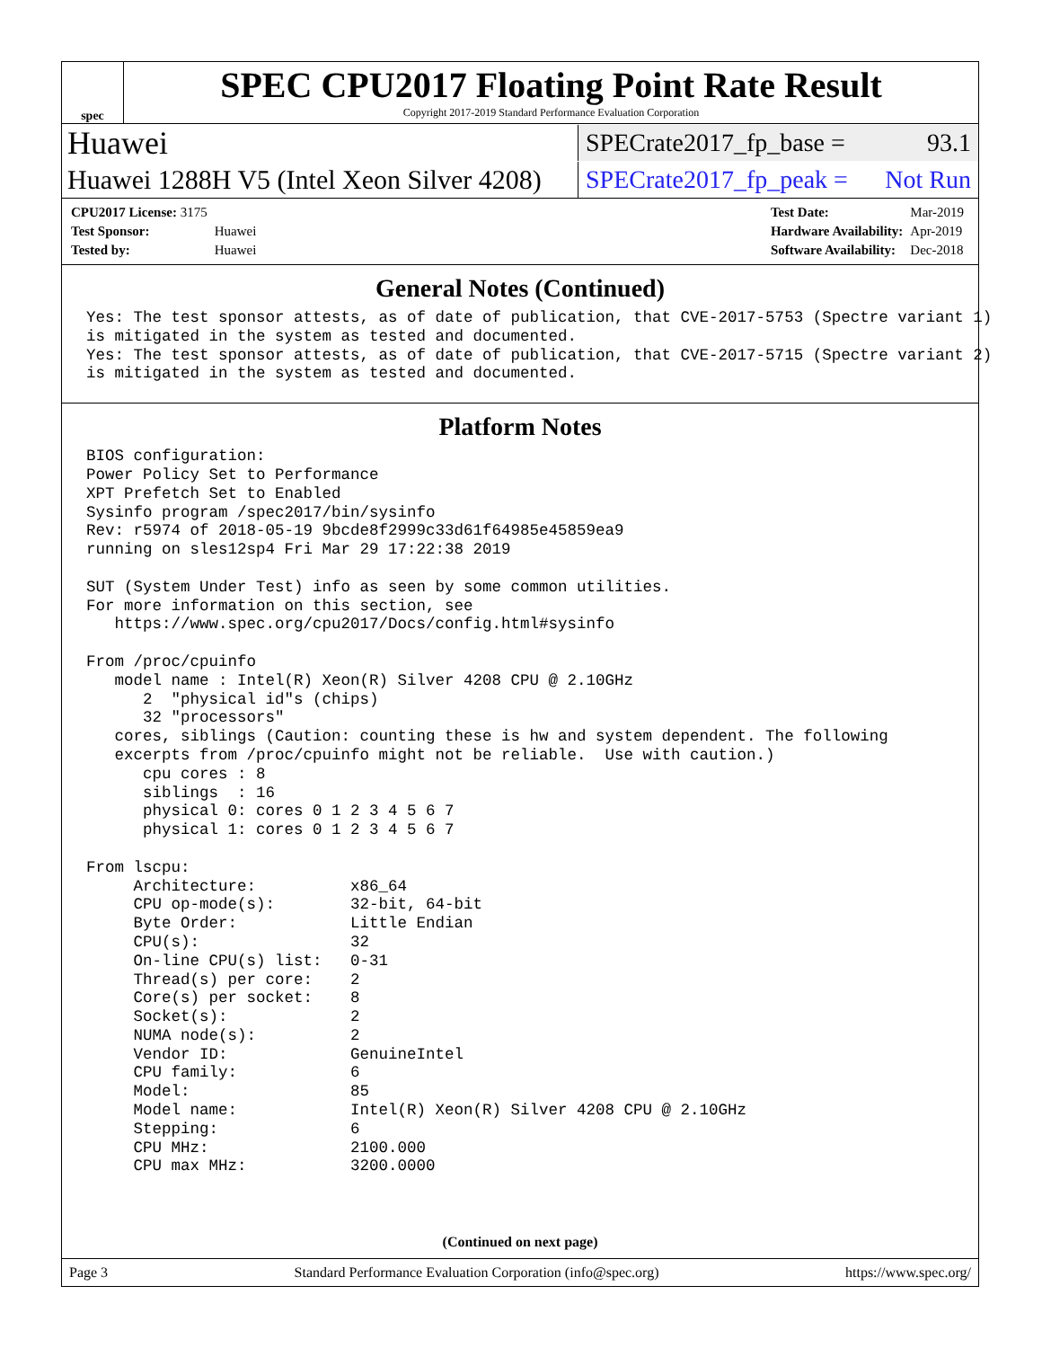spec
SPEC CPU2017 Floating Point Rate Result
Copyright 2017-2019 Standard Performance Evaluation Corporation
Huawei
SPECrate2017_fp_base = 93.1
Huawei 1288H V5 (Intel Xeon Silver 4208)
SPECrate2017_fp_peak = Not Run
| CPU2017 License: 3175 | |
| Test Sponsor: | Huawei |
| Tested by: | Huawei |
| Test Date: | Mar-2019 |
| Hardware Availability: | Apr-2019 |
| Software Availability: | Dec-2018 |
General Notes (Continued)
Yes: The test sponsor attests, as of date of publication, that CVE-2017-5753 (Spectre variant 1)
is mitigated in the system as tested and documented.
Yes: The test sponsor attests, as of date of publication, that CVE-2017-5715 (Spectre variant 2)
is mitigated in the system as tested and documented.
Platform Notes
BIOS configuration:
Power Policy Set to Performance
XPT Prefetch Set to Enabled
Sysinfo program /spec2017/bin/sysinfo
Rev: r5974 of 2018-05-19 9bcde8f2999c33d61f64985e45859ea9
running on sles12sp4 Fri Mar 29 17:22:38 2019

SUT (System Under Test) info as seen by some common utilities.
For more information on this section, see
   https://www.spec.org/cpu2017/Docs/config.html#sysinfo

From /proc/cpuinfo
   model name : Intel(R) Xeon(R) Silver 4208 CPU @ 2.10GHz
      2  "physical id"s (chips)
      32 "processors"
   cores, siblings (Caution: counting these is hw and system dependent. The following
   excerpts from /proc/cpuinfo might not be reliable.  Use with caution.)
      cpu cores : 8
      siblings  : 16
      physical 0: cores 0 1 2 3 4 5 6 7
      physical 1: cores 0 1 2 3 4 5 6 7

From lscpu:
     Architecture:          x86_64
     CPU op-mode(s):        32-bit, 64-bit
     Byte Order:            Little Endian
     CPU(s):                32
     On-line CPU(s) list:   0-31
     Thread(s) per core:    2
     Core(s) per socket:    8
     Socket(s):             2
     NUMA node(s):          2
     Vendor ID:             GenuineIntel
     CPU family:            6
     Model:                 85
     Model name:            Intel(R) Xeon(R) Silver 4208 CPU @ 2.10GHz
     Stepping:              6
     CPU MHz:               2100.000
     CPU max MHz:           3200.0000
(Continued on next page)
Page 3 Standard Performance Evaluation Corporation (info@spec.org) https://www.spec.org/